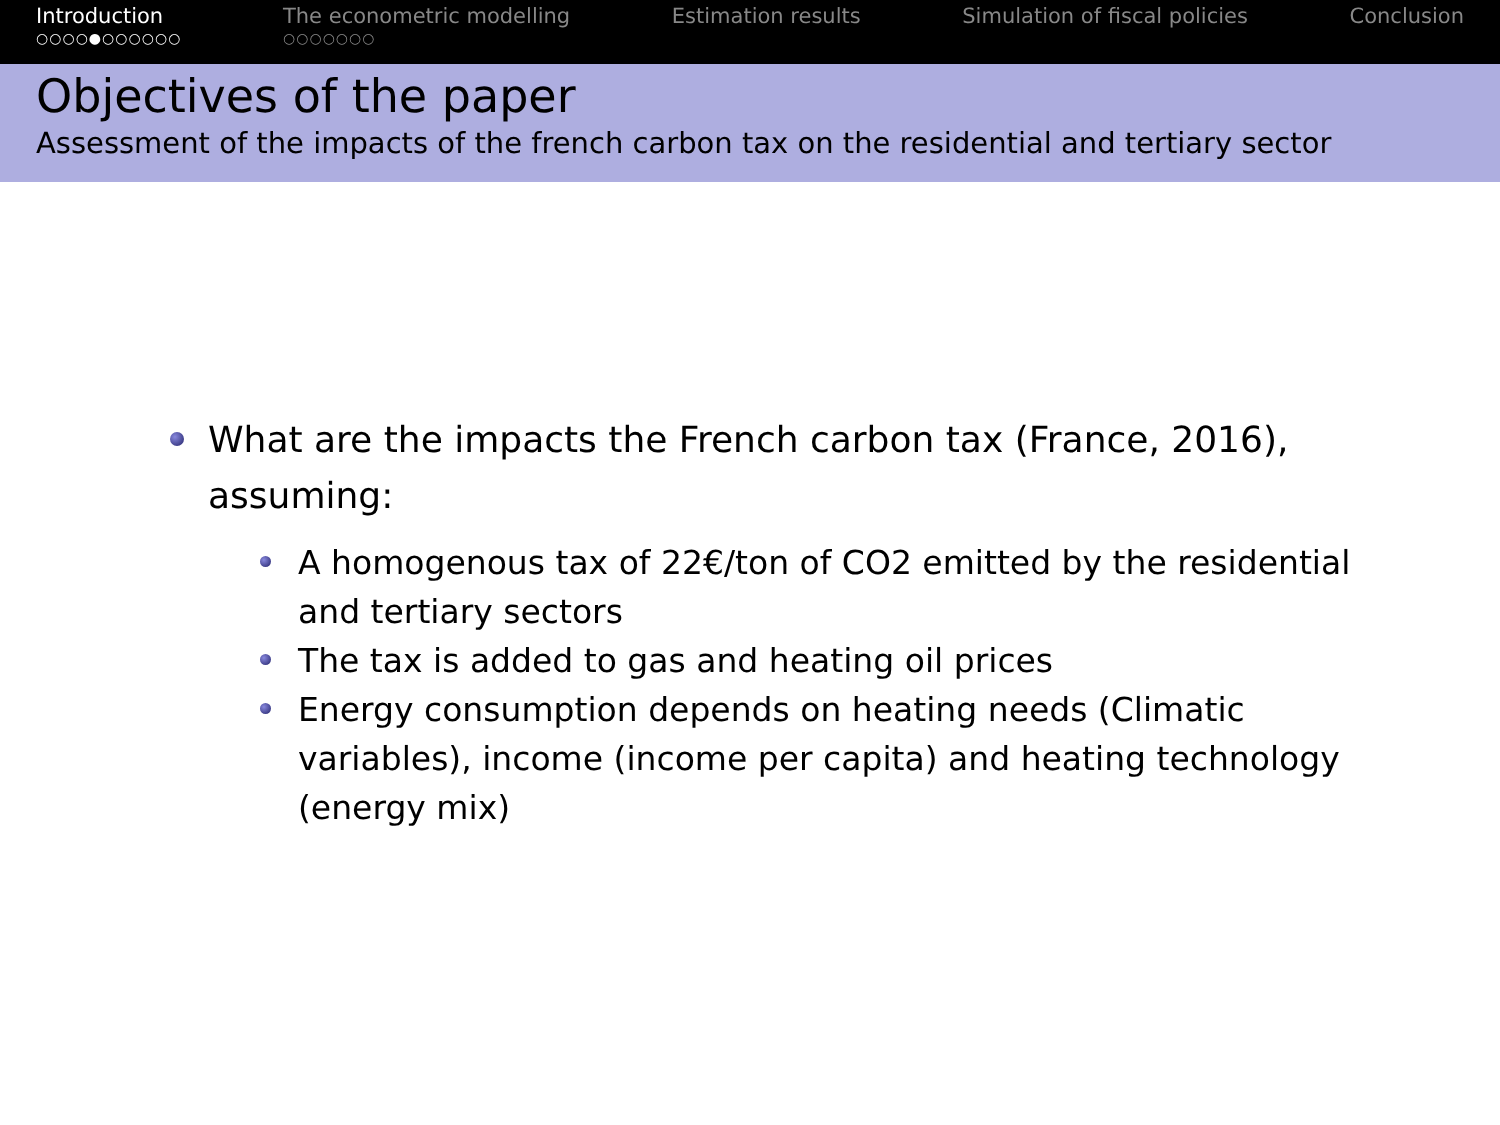Introduction
○○○○●○○○○○○
The econometric modelling
○○○○○○○
Estimation results Simulation of fiscal policies Conclusion
Objectives of the paper
Assessment of the impacts of the french carbon tax on the residential and tertiary sector
What are the impacts the French carbon tax (France, 2016), assuming:
A homogenous tax of 22€/ton of CO2 emitted by the residential and tertiary sectors
The tax is added to gas and heating oil prices
Energy consumption depends on heating needs (Climatic variables), income (income per capita) and heating technology (energy mix)